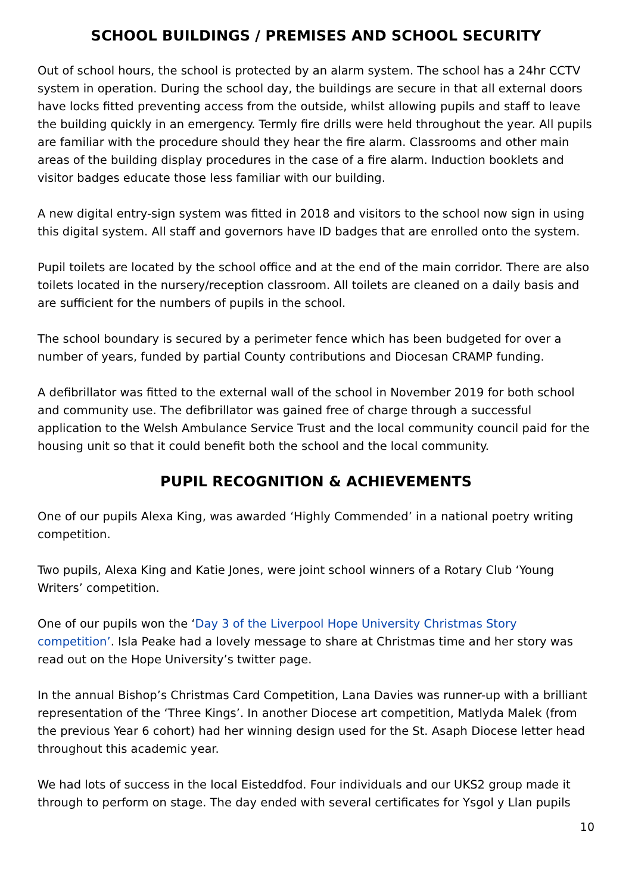SCHOOL BUILDINGS / PREMISES AND SCHOOL SECURITY
Out of school hours, the school is protected by an alarm system. The school has a 24hr CCTV system in operation. During the school day, the buildings are secure in that all external doors have locks fitted preventing access from the outside, whilst allowing pupils and staff to leave the building quickly in an emergency. Termly fire drills were held throughout the year. All pupils are familiar with the procedure should they hear the fire alarm. Classrooms and other main areas of the building display procedures in the case of a fire alarm. Induction booklets and visitor badges educate those less familiar with our building.
A new digital entry-sign system was fitted in 2018 and visitors to the school now sign in using this digital system. All staff and governors have ID badges that are enrolled onto the system.
Pupil toilets are located by the school office and at the end of the main corridor. There are also toilets located in the nursery/reception classroom. All toilets are cleaned on a daily basis and are sufficient for the numbers of pupils in the school.
The school boundary is secured by a perimeter fence which has been budgeted for over a number of years, funded by partial County contributions and Diocesan CRAMP funding.
A defibrillator was fitted to the external wall of the school in November 2019 for both school and community use. The defibrillator was gained free of charge through a successful application to the Welsh Ambulance Service Trust and the local community council paid for the housing unit so that it could benefit both the school and the local community.
PUPIL RECOGNITION & ACHIEVEMENTS
One of our pupils Alexa King, was awarded ‘Highly Commended’ in a national poetry writing competition.
Two pupils, Alexa King and Katie Jones, were joint school winners of a Rotary Club ‘Young Writers’ competition.
One of our pupils won the ‘Day 3 of the Liverpool Hope University Christmas Story competition’. Isla Peake had a lovely message to share at Christmas time and her story was read out on the Hope University’s twitter page.
In the annual Bishop’s Christmas Card Competition, Lana Davies was runner-up with a brilliant representation of the ‘Three Kings’. In another Diocese art competition, Matlyda Malek (from the previous Year 6 cohort) had her winning design used for the St. Asaph Diocese letter head throughout this academic year.
We had lots of success in the local Eisteddfod. Four individuals and our UKS2 group made it through to perform on stage. The day ended with several certificates for Ysgol y Llan pupils
10